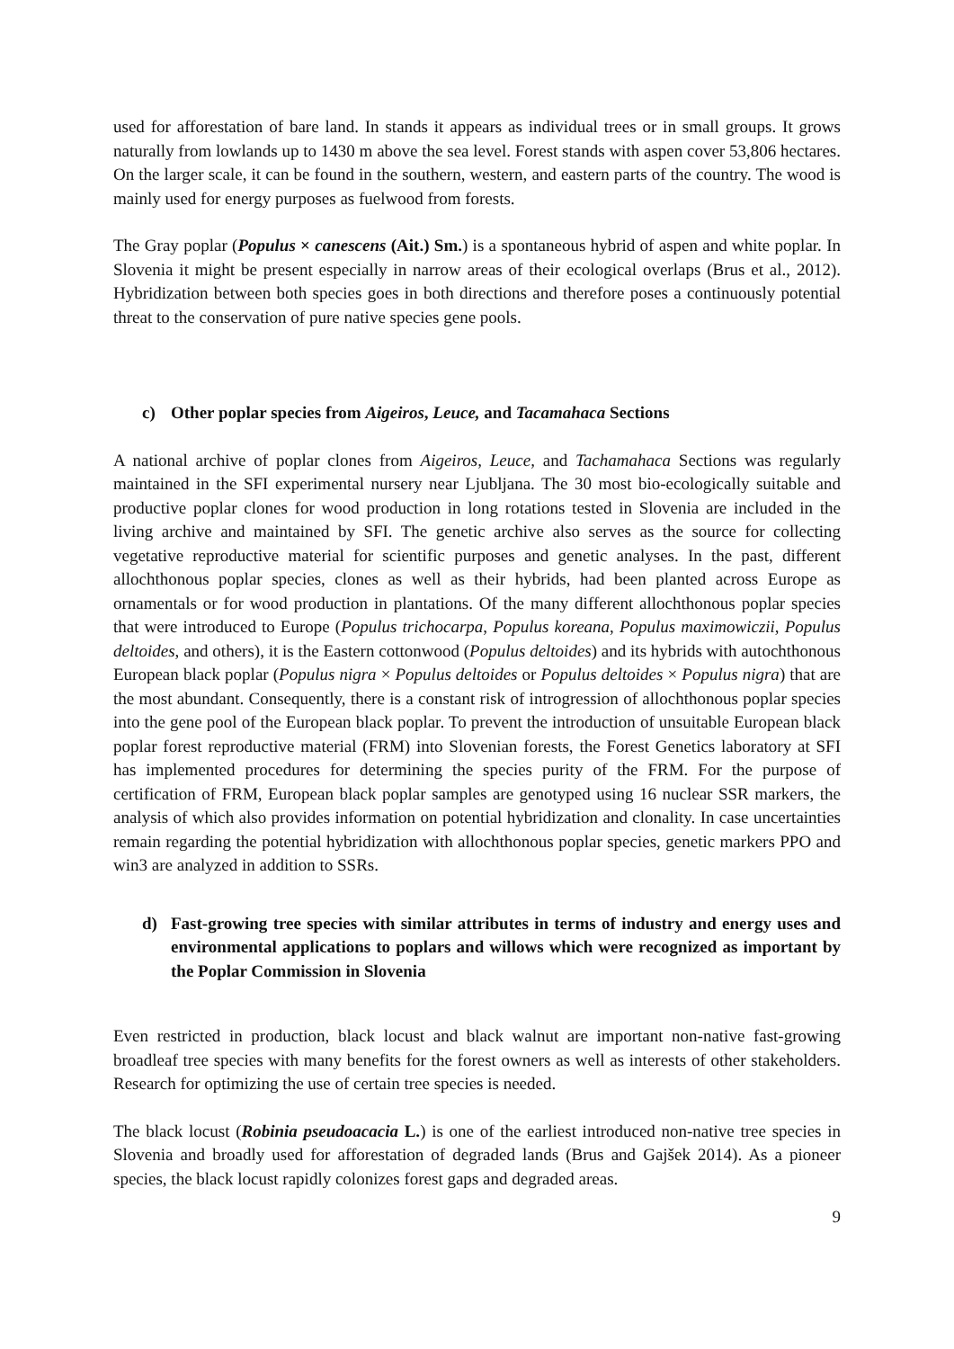used for afforestation of bare land. In stands it appears as individual trees or in small groups. It grows naturally from lowlands up to 1430 m above the sea level. Forest stands with aspen cover 53,806 hectares. On the larger scale, it can be found in the southern, western, and eastern parts of the country. The wood is mainly used for energy purposes as fuelwood from forests.
The Gray poplar (Populus × canescens (Ait.) Sm.) is a spontaneous hybrid of aspen and white poplar. In Slovenia it might be present especially in narrow areas of their ecological overlaps (Brus et al., 2012). Hybridization between both species goes in both directions and therefore poses a continuously potential threat to the conservation of pure native species gene pools.
c) Other poplar species from Aigeiros, Leuce, and Tacamahaca Sections
A national archive of poplar clones from Aigeiros, Leuce, and Tachamahaca Sections was regularly maintained in the SFI experimental nursery near Ljubljana. The 30 most bio-ecologically suitable and productive poplar clones for wood production in long rotations tested in Slovenia are included in the living archive and maintained by SFI. The genetic archive also serves as the source for collecting vegetative reproductive material for scientific purposes and genetic analyses. In the past, different allochthonous poplar species, clones as well as their hybrids, had been planted across Europe as ornamentals or for wood production in plantations. Of the many different allochthonous poplar species that were introduced to Europe (Populus trichocarpa, Populus koreana, Populus maximowiczii, Populus deltoides, and others), it is the Eastern cottonwood (Populus deltoides) and its hybrids with autochthonous European black poplar (Populus nigra × Populus deltoides or Populus deltoides × Populus nigra) that are the most abundant. Consequently, there is a constant risk of introgression of allochthonous poplar species into the gene pool of the European black poplar. To prevent the introduction of unsuitable European black poplar forest reproductive material (FRM) into Slovenian forests, the Forest Genetics laboratory at SFI has implemented procedures for determining the species purity of the FRM. For the purpose of certification of FRM, European black poplar samples are genotyped using 16 nuclear SSR markers, the analysis of which also provides information on potential hybridization and clonality. In case uncertainties remain regarding the potential hybridization with allochthonous poplar species, genetic markers PPO and win3 are analyzed in addition to SSRs.
d) Fast-growing tree species with similar attributes in terms of industry and energy uses and environmental applications to poplars and willows which were recognized as important by the Poplar Commission in Slovenia
Even restricted in production, black locust and black walnut are important non-native fast-growing broadleaf tree species with many benefits for the forest owners as well as interests of other stakeholders. Research for optimizing the use of certain tree species is needed.
The black locust (Robinia pseudoacacia L.) is one of the earliest introduced non-native tree species in Slovenia and broadly used for afforestation of degraded lands (Brus and Gajšek 2014). As a pioneer species, the black locust rapidly colonizes forest gaps and degraded areas.
9